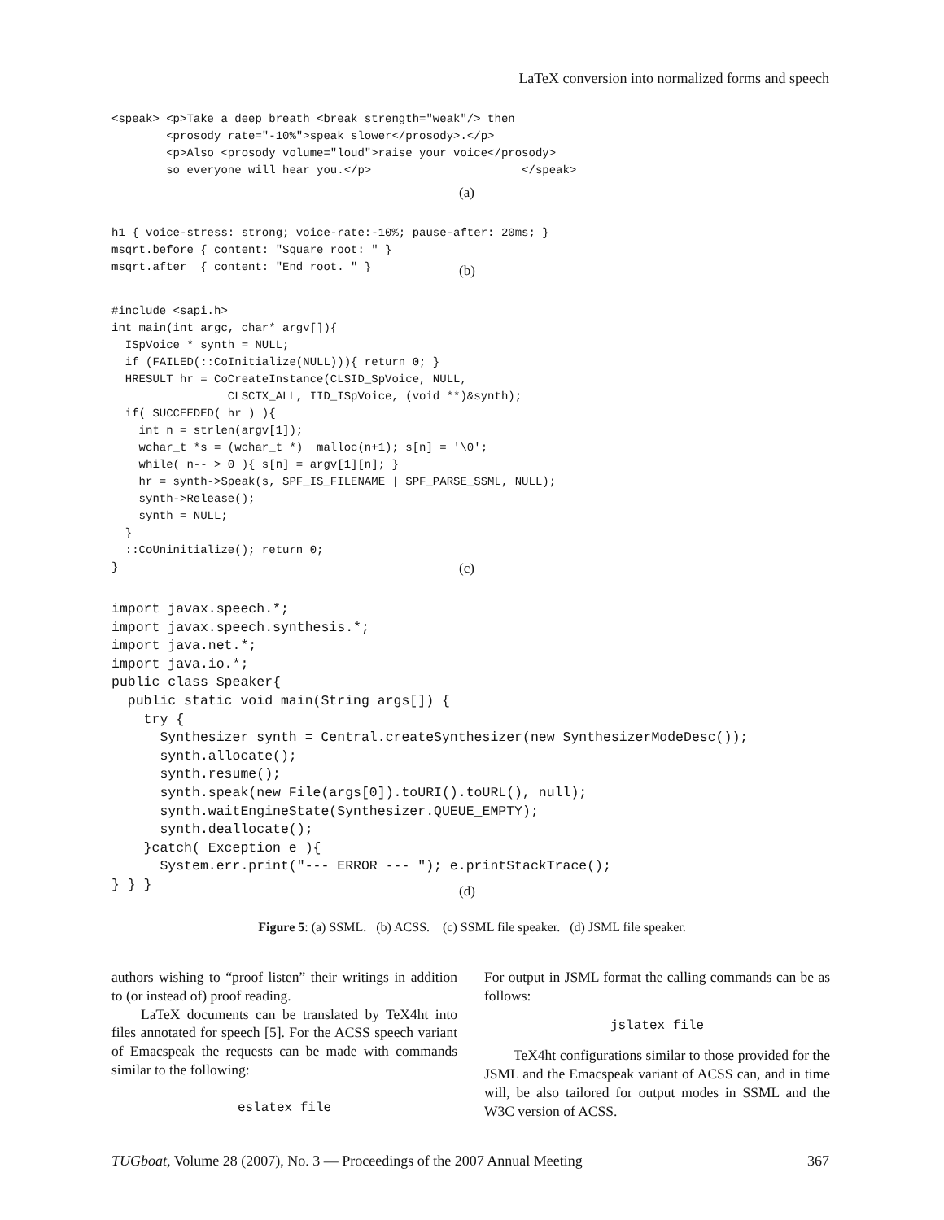LaTeX conversion into normalized forms and speech
<speak> <p>Take a deep breath <break strength="weak"/> then
        <prosody rate="-10%">speak slower</prosody>.</p>
        <p>Also <prosody volume="loud">raise your voice</prosody>
        so everyone will hear you.</p>                      </speak>
(a)
h1 { voice-stress: strong; voice-rate:-10%; pause-after: 20ms; }
msqrt.before { content: "Square root: " }
msqrt.after  { content: "End root. " }
(b)
#include <sapi.h>
int main(int argc, char* argv[]){
  ISpVoice * synth = NULL;
  if (FAILED(::CoInitialize(NULL))){ return 0; }
  HRESULT hr = CoCreateInstance(CLSID_SpVoice, NULL,
                 CLSCTX_ALL, IID_ISpVoice, (void **)&synth);
  if( SUCCEEDED( hr ) ){
    int n = strlen(argv[1]);
    wchar_t *s = (wchar_t *)  malloc(n+1); s[n] = '\0';
    while( n-- > 0 ){ s[n] = argv[1][n]; }
    hr = synth->Speak(s, SPF_IS_FILENAME | SPF_PARSE_SSML, NULL);
    synth->Release();
    synth = NULL;
  }
  ::CoUninitialize(); return 0;
}
(c)
import javax.speech.*;
import javax.speech.synthesis.*;
import java.net.*;
import java.io.*;
public class Speaker{
  public static void main(String args[]) {
    try {
      Synthesizer synth = Central.createSynthesizer(new SynthesizerModeDesc());
      synth.allocate();
      synth.resume();
      synth.speak(new File(args[0]).toURI().toURL(), null);
      synth.waitEngineState(Synthesizer.QUEUE_EMPTY);
      synth.deallocate();
    }catch( Exception e ){
      System.err.print("--- ERROR --- "); e.printStackTrace();
} } }
(d)
Figure 5: (a) SSML. (b) ACSS. (c) SSML file speaker. (d) JSML file speaker.
authors wishing to “proof listen” their writings in addition to (or instead of) proof reading.
LaTeX documents can be translated by TeX4ht into files annotated for speech [5]. For the ACSS speech variant of Emacspeak the requests can be made with commands similar to the following:
eslatex file
For output in JSML format the calling commands can be as follows:
jslatex file
TeX4ht configurations similar to those provided for the JSML and the Emacspeak variant of ACSS can, and in time will, be also tailored for output modes in SSML and the W3C version of ACSS.
TUGboat, Volume 28 (2007), No. 3 — Proceedings of the 2007 Annual Meeting 367